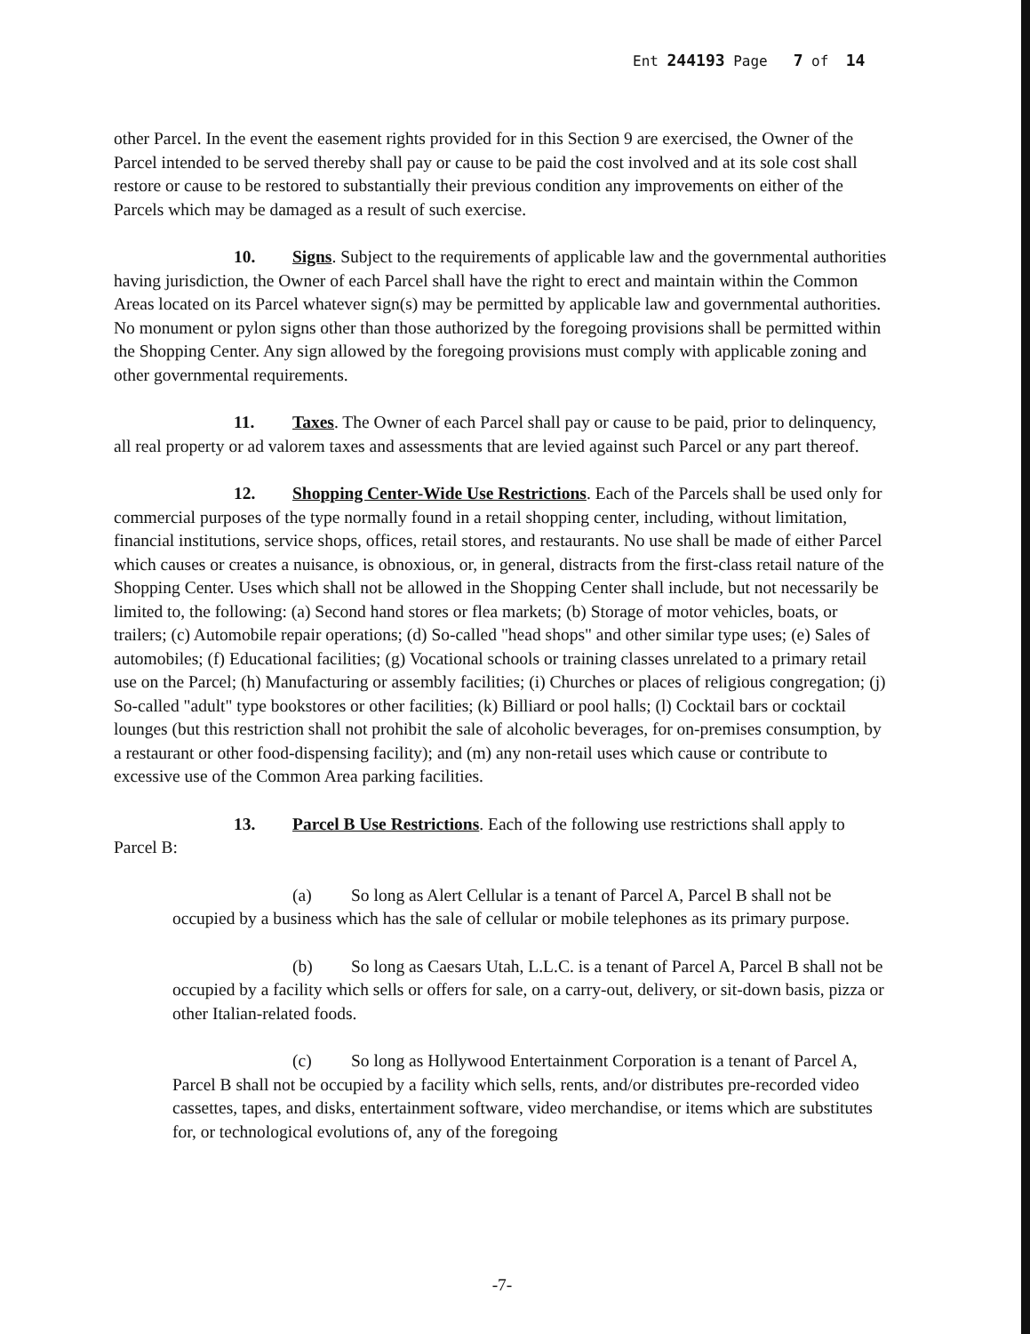Ent 244193 Page 7 of 14
other Parcel. In the event the easement rights provided for in this Section 9 are exercised, the Owner of the Parcel intended to be served thereby shall pay or cause to be paid the cost involved and at its sole cost shall restore or cause to be restored to substantially their previous condition any improvements on either of the Parcels which may be damaged as a result of such exercise.
10. Signs. Subject to the requirements of applicable law and the governmental authorities having jurisdiction, the Owner of each Parcel shall have the right to erect and maintain within the Common Areas located on its Parcel whatever sign(s) may be permitted by applicable law and governmental authorities. No monument or pylon signs other than those authorized by the foregoing provisions shall be permitted within the Shopping Center. Any sign allowed by the foregoing provisions must comply with applicable zoning and other governmental requirements.
11. Taxes. The Owner of each Parcel shall pay or cause to be paid, prior to delinquency, all real property or ad valorem taxes and assessments that are levied against such Parcel or any part thereof.
12. Shopping Center-Wide Use Restrictions. Each of the Parcels shall be used only for commercial purposes of the type normally found in a retail shopping center, including, without limitation, financial institutions, service shops, offices, retail stores, and restaurants. No use shall be made of either Parcel which causes or creates a nuisance, is obnoxious, or, in general, distracts from the first-class retail nature of the Shopping Center. Uses which shall not be allowed in the Shopping Center shall include, but not necessarily be limited to, the following: (a) Second hand stores or flea markets; (b) Storage of motor vehicles, boats, or trailers; (c) Automobile repair operations; (d) So-called "head shops" and other similar type uses; (e) Sales of automobiles; (f) Educational facilities; (g) Vocational schools or training classes unrelated to a primary retail use on the Parcel; (h) Manufacturing or assembly facilities; (i) Churches or places of religious congregation; (j) So-called "adult" type bookstores or other facilities; (k) Billiard or pool halls; (l) Cocktail bars or cocktail lounges (but this restriction shall not prohibit the sale of alcoholic beverages, for on-premises consumption, by a restaurant or other food-dispensing facility); and (m) any non-retail uses which cause or contribute to excessive use of the Common Area parking facilities.
13. Parcel B Use Restrictions. Each of the following use restrictions shall apply to Parcel B:
(a) So long as Alert Cellular is a tenant of Parcel A, Parcel B shall not be occupied by a business which has the sale of cellular or mobile telephones as its primary purpose.
(b) So long as Caesars Utah, L.L.C. is a tenant of Parcel A, Parcel B shall not be occupied by a facility which sells or offers for sale, on a carry-out, delivery, or sit-down basis, pizza or other Italian-related foods.
(c) So long as Hollywood Entertainment Corporation is a tenant of Parcel A, Parcel B shall not be occupied by a facility which sells, rents, and/or distributes pre-recorded video cassettes, tapes, and disks, entertainment software, video merchandise, or items which are substitutes for, or technological evolutions of, any of the foregoing
-7-